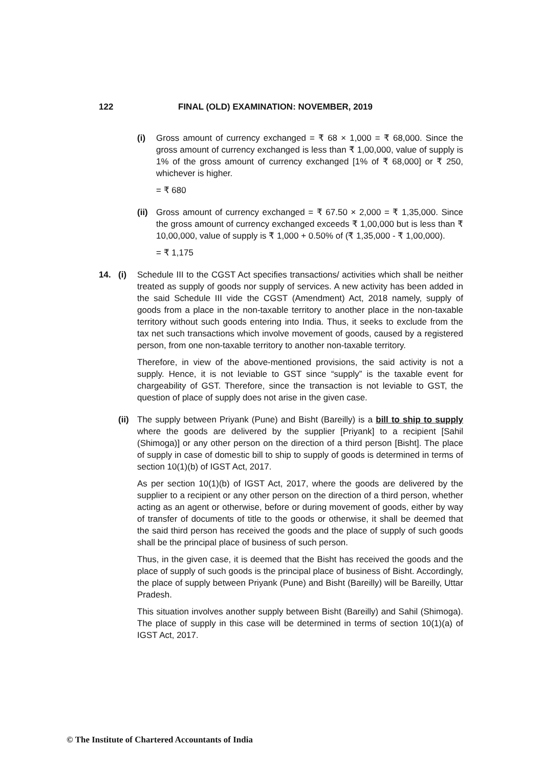122 FINAL (OLD) EXAMINATION: NOVEMBER, 2019
(i) Gross amount of currency exchanged = ₹ 68 × 1,000 = ₹ 68,000. Since the gross amount of currency exchanged is less than ₹ 1,00,000, value of supply is 1% of the gross amount of currency exchanged [1% of ₹ 68,000] or ₹ 250, whichever is higher.
= ₹ 680
(ii)
Gross amount of currency exchanged = ₹ 67.50 × 2,000 = ₹ 1,35,000. Since the gross amount of currency exchanged exceeds ₹ 1,00,000 but is less than ₹ 10,00,000, value of supply is ₹ 1,000 + 0.50% of (₹ 1,35,000 - ₹ 1,00,000).
= ₹ 1,175
14. (i) Schedule III to the CGST Act specifies transactions/ activities which shall be neither treated as supply of goods nor supply of services. A new activity has been added in the said Schedule III vide the CGST (Amendment) Act, 2018 namely, supply of goods from a place in the non-taxable territory to another place in the non-taxable territory without such goods entering into India. Thus, it seeks to exclude from the tax net such transactions which involve movement of goods, caused by a registered person, from one non-taxable territory to another non-taxable territory.
Therefore, in view of the above-mentioned provisions, the said activity is not a supply. Hence, it is not leviable to GST since “supply” is the taxable event for chargeability of GST. Therefore, since the transaction is not leviable to GST, the question of place of supply does not arise in the given case.
(ii)
The supply between Priyank (Pune) and Bisht (Bareilly) is a bill to ship to supply where the goods are delivered by the supplier [Priyank] to a recipient [Sahil (Shimoga)] or any other person on the direction of a third person [Bisht]. The place of supply in case of domestic bill to ship to supply of goods is determined in terms of section 10(1)(b) of IGST Act, 2017.
As per section 10(1)(b) of IGST Act, 2017, where the goods are delivered by the supplier to a recipient or any other person on the direction of a third person, whether acting as an agent or otherwise, before or during movement of goods, either by way of transfer of documents of title to the goods or otherwise, it shall be deemed that the said third person has received the goods and the place of supply of such goods shall be the principal place of business of such person.
Thus, in the given case, it is deemed that the Bisht has received the goods and the place of supply of such goods is the principal place of business of Bisht. Accordingly, the place of supply between Priyank (Pune) and Bisht (Bareilly) will be Bareilly, Uttar Pradesh.
This situation involves another supply between Bisht (Bareilly) and Sahil (Shimoga). The place of supply in this case will be determined in terms of section 10(1)(a) of IGST Act, 2017.
© The Institute of Chartered Accountants of India